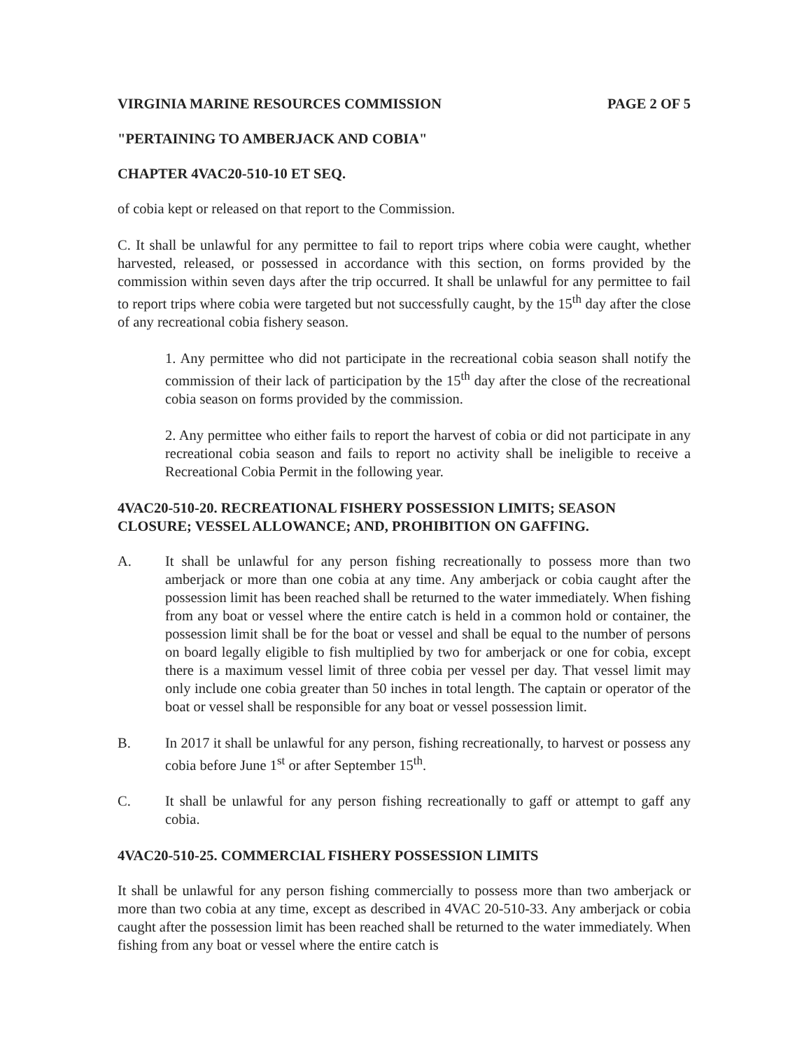VIRGINIA MARINE RESOURCES COMMISSION PAGE 2 OF 5
"PERTAINING TO AMBERJACK AND COBIA"
CHAPTER 4VAC20-510-10 ET SEQ.
of cobia kept or released on that report to the Commission.
C. It shall be unlawful for any permittee to fail to report trips where cobia were caught, whether harvested, released, or possessed in accordance with this section, on forms provided by the commission within seven days after the trip occurred. It shall be unlawful for any permittee to fail to report trips where cobia were targeted but not successfully caught, by the 15<sup>th</sup> day after the close of any recreational cobia fishery season.
1. Any permittee who did not participate in the recreational cobia season shall notify the commission of their lack of participation by the 15<sup>th</sup> day after the close of the recreational cobia season on forms provided by the commission.
2. Any permittee who either fails to report the harvest of cobia or did not participate in any recreational cobia season and fails to report no activity shall be ineligible to receive a Recreational Cobia Permit in the following year.
4VAC20-510-20. RECREATIONAL FISHERY POSSESSION LIMITS; SEASON CLOSURE; VESSEL ALLOWANCE; AND, PROHIBITION ON GAFFING.
A. It shall be unlawful for any person fishing recreationally to possess more than two amberjack or more than one cobia at any time. Any amberjack or cobia caught after the possession limit has been reached shall be returned to the water immediately. When fishing from any boat or vessel where the entire catch is held in a common hold or container, the possession limit shall be for the boat or vessel and shall be equal to the number of persons on board legally eligible to fish multiplied by two for amberjack or one for cobia, except there is a maximum vessel limit of three cobia per vessel per day. That vessel limit may only include one cobia greater than 50 inches in total length. The captain or operator of the boat or vessel shall be responsible for any boat or vessel possession limit.
B. In 2017 it shall be unlawful for any person, fishing recreationally, to harvest or possess any cobia before June 1<sup>st</sup> or after September 15<sup>th</sup>.
C. It shall be unlawful for any person fishing recreationally to gaff or attempt to gaff any cobia.
4VAC20-510-25. COMMERCIAL FISHERY POSSESSION LIMITS
It shall be unlawful for any person fishing commercially to possess more than two amberjack or more than two cobia at any time, except as described in 4VAC 20-510-33. Any amberjack or cobia caught after the possession limit has been reached shall be returned to the water immediately. When fishing from any boat or vessel where the entire catch is